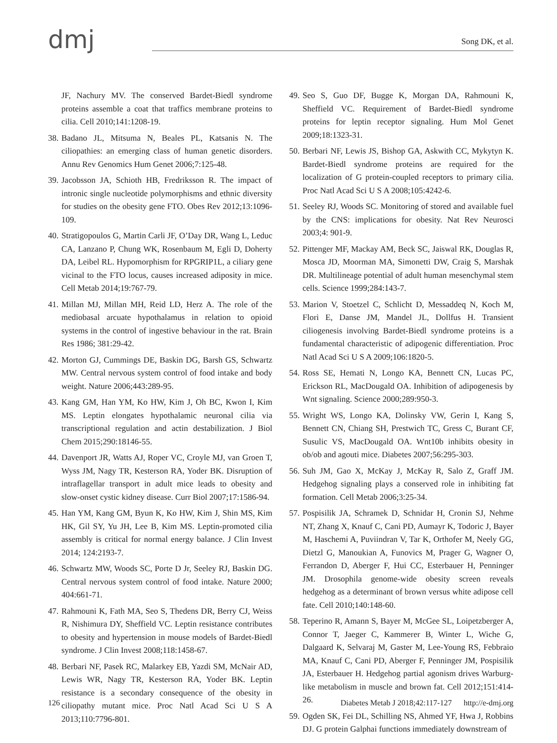dmj Song DK, et al.
JF, Nachury MV. The conserved Bardet-Biedl syndrome proteins assemble a coat that traffics membrane proteins to cilia. Cell 2010;141:1208-19.
38. Badano JL, Mitsuma N, Beales PL, Katsanis N. The ciliopathies: an emerging class of human genetic disorders. Annu Rev Genomics Hum Genet 2006;7:125-48.
39. Jacobsson JA, Schioth HB, Fredriksson R. The impact of intronic single nucleotide polymorphisms and ethnic diversity for studies on the obesity gene FTO. Obes Rev 2012;13:1096-109.
40. Stratigopoulos G, Martin Carli JF, O’Day DR, Wang L, Leduc CA, Lanzano P, Chung WK, Rosenbaum M, Egli D, Doherty DA, Leibel RL. Hypomorphism for RPGRIP1L, a ciliary gene vicinal to the FTO locus, causes increased adiposity in mice. Cell Metab 2014;19:767-79.
41. Millan MJ, Millan MH, Reid LD, Herz A. The role of the mediobasal arcuate hypothalamus in relation to opioid systems in the control of ingestive behaviour in the rat. Brain Res 1986; 381:29-42.
42. Morton GJ, Cummings DE, Baskin DG, Barsh GS, Schwartz MW. Central nervous system control of food intake and body weight. Nature 2006;443:289-95.
43. Kang GM, Han YM, Ko HW, Kim J, Oh BC, Kwon I, Kim MS. Leptin elongates hypothalamic neuronal cilia via transcriptional regulation and actin destabilization. J Biol Chem 2015;290:18146-55.
44. Davenport JR, Watts AJ, Roper VC, Croyle MJ, van Groen T, Wyss JM, Nagy TR, Kesterson RA, Yoder BK. Disruption of intraflagellar transport in adult mice leads to obesity and slow-onset cystic kidney disease. Curr Biol 2007;17:1586-94.
45. Han YM, Kang GM, Byun K, Ko HW, Kim J, Shin MS, Kim HK, Gil SY, Yu JH, Lee B, Kim MS. Leptin-promoted cilia assembly is critical for normal energy balance. J Clin Invest 2014; 124:2193-7.
46. Schwartz MW, Woods SC, Porte D Jr, Seeley RJ, Baskin DG. Central nervous system control of food intake. Nature 2000; 404:661-71.
47. Rahmouni K, Fath MA, Seo S, Thedens DR, Berry CJ, Weiss R, Nishimura DY, Sheffield VC. Leptin resistance contributes to obesity and hypertension in mouse models of Bardet-Biedl syndrome. J Clin Invest 2008;118:1458-67.
48. Berbari NF, Pasek RC, Malarkey EB, Yazdi SM, McNair AD, Lewis WR, Nagy TR, Kesterson RA, Yoder BK. Leptin resistance is a secondary consequence of the obesity in ciliopathy mutant mice. Proc Natl Acad Sci U S A 2013;110:7796-801.
49. Seo S, Guo DF, Bugge K, Morgan DA, Rahmouni K, Sheffield VC. Requirement of Bardet-Biedl syndrome proteins for leptin receptor signaling. Hum Mol Genet 2009;18:1323-31.
50. Berbari NF, Lewis JS, Bishop GA, Askwith CC, Mykytyn K. Bardet-Biedl syndrome proteins are required for the localization of G protein-coupled receptors to primary cilia. Proc Natl Acad Sci U S A 2008;105:4242-6.
51. Seeley RJ, Woods SC. Monitoring of stored and available fuel by the CNS: implications for obesity. Nat Rev Neurosci 2003;4: 901-9.
52. Pittenger MF, Mackay AM, Beck SC, Jaiswal RK, Douglas R, Mosca JD, Moorman MA, Simonetti DW, Craig S, Marshak DR. Multilineage potential of adult human mesenchymal stem cells. Science 1999;284:143-7.
53. Marion V, Stoetzel C, Schlicht D, Messaddeq N, Koch M, Flori E, Danse JM, Mandel JL, Dollfus H. Transient ciliogenesis involving Bardet-Biedl syndrome proteins is a fundamental characteristic of adipogenic differentiation. Proc Natl Acad Sci U S A 2009;106:1820-5.
54. Ross SE, Hemati N, Longo KA, Bennett CN, Lucas PC, Erickson RL, MacDougald OA. Inhibition of adipogenesis by Wnt signaling. Science 2000;289:950-3.
55. Wright WS, Longo KA, Dolinsky VW, Gerin I, Kang S, Bennett CN, Chiang SH, Prestwich TC, Gress C, Burant CF, Susulic VS, MacDougald OA. Wnt10b inhibits obesity in ob/ob and agouti mice. Diabetes 2007;56:295-303.
56. Suh JM, Gao X, McKay J, McKay R, Salo Z, Graff JM. Hedgehog signaling plays a conserved role in inhibiting fat formation. Cell Metab 2006;3:25-34.
57. Pospisilik JA, Schramek D, Schnidar H, Cronin SJ, Nehme NT, Zhang X, Knauf C, Cani PD, Aumayr K, Todoric J, Bayer M, Haschemi A, Puviindran V, Tar K, Orthofer M, Neely GG, Dietzl G, Manoukian A, Funovics M, Prager G, Wagner O, Ferrandon D, Aberger F, Hui CC, Esterbauer H, Penninger JM. Drosophila genome-wide obesity screen reveals hedgehog as a determinant of brown versus white adipose cell fate. Cell 2010;140:148-60.
58. Teperino R, Amann S, Bayer M, McGee SL, Loipetzberger A, Connor T, Jaeger C, Kammerer B, Winter L, Wiche G, Dalgaard K, Selvaraj M, Gaster M, Lee-Young RS, Febbraio MA, Knauf C, Cani PD, Aberger F, Penninger JM, Pospisilik JA, Esterbauer H. Hedgehog partial agonism drives Warburg-like metabolism in muscle and brown fat. Cell 2012;151:414-26.
59. Ogden SK, Fei DL, Schilling NS, Ahmed YF, Hwa J, Robbins DJ. G protein Galphai functions immediately downstream of
126 Diabetes Metab J 2018;42:117-127 http://e-dmj.org